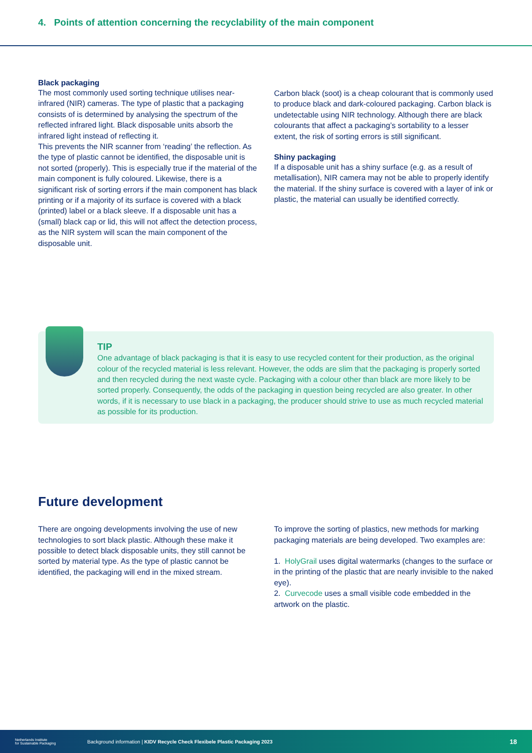4. Points of attention concerning the recyclability of the main component
Black packaging
The most commonly used sorting technique utilises near-infrared (NIR) cameras. The type of plastic that a packaging consists of is determined by analysing the spectrum of the reflected infrared light. Black disposable units absorb the infrared light instead of reflecting it.
This prevents the NIR scanner from ‘reading’ the reflection. As the type of plastic cannot be identified, the disposable unit is not sorted (properly). This is especially true if the material of the main component is fully coloured. Likewise, there is a significant risk of sorting errors if the main component has black printing or if a majority of its surface is covered with a black (printed) label or a black sleeve. If a disposable unit has a (small) black cap or lid, this will not affect the detection process, as the NIR system will scan the main component of the disposable unit.
Carbon black (soot) is a cheap colourant that is commonly used to produce black and dark-coloured packaging. Carbon black is undetectable using NIR technology. Although there are black colourants that affect a packaging’s sortability to a lesser extent, the risk of sorting errors is still significant.
Shiny packaging
If a disposable unit has a shiny surface (e.g. as a result of metallisation), NIR camera may not be able to properly identify the material. If the shiny surface is covered with a layer of ink or plastic, the material can usually be identified correctly.
TIP
One advantage of black packaging is that it is easy to use recycled content for their production, as the original colour of the recycled material is less relevant. However, the odds are slim that the packaging is properly sorted and then recycled during the next waste cycle. Packaging with a colour other than black are more likely to be sorted properly. Consequently, the odds of the packaging in question being recycled are also greater. In other words, if it is necessary to use black in a packaging, the producer should strive to use as much recycled material as possible for its production.
Future development
There are ongoing developments involving the use of new technologies to sort black plastic. Although these make it possible to detect black disposable units, they still cannot be sorted by material type. As the type of plastic cannot be identified, the packaging will end in the mixed stream.
To improve the sorting of plastics, new methods for marking packaging materials are being developed. Two examples are:
1. HolyGrail uses digital watermarks (changes to the surface or in the printing of the plastic that are nearly invisible to the naked eye).
2. Curvecode uses a small visible code embedded in the artwork on the plastic.
Netherlands Institute
for Sustainable Packaging Background information | KIDV Recycle Check Flexibele Plastic Packaging 2023 18